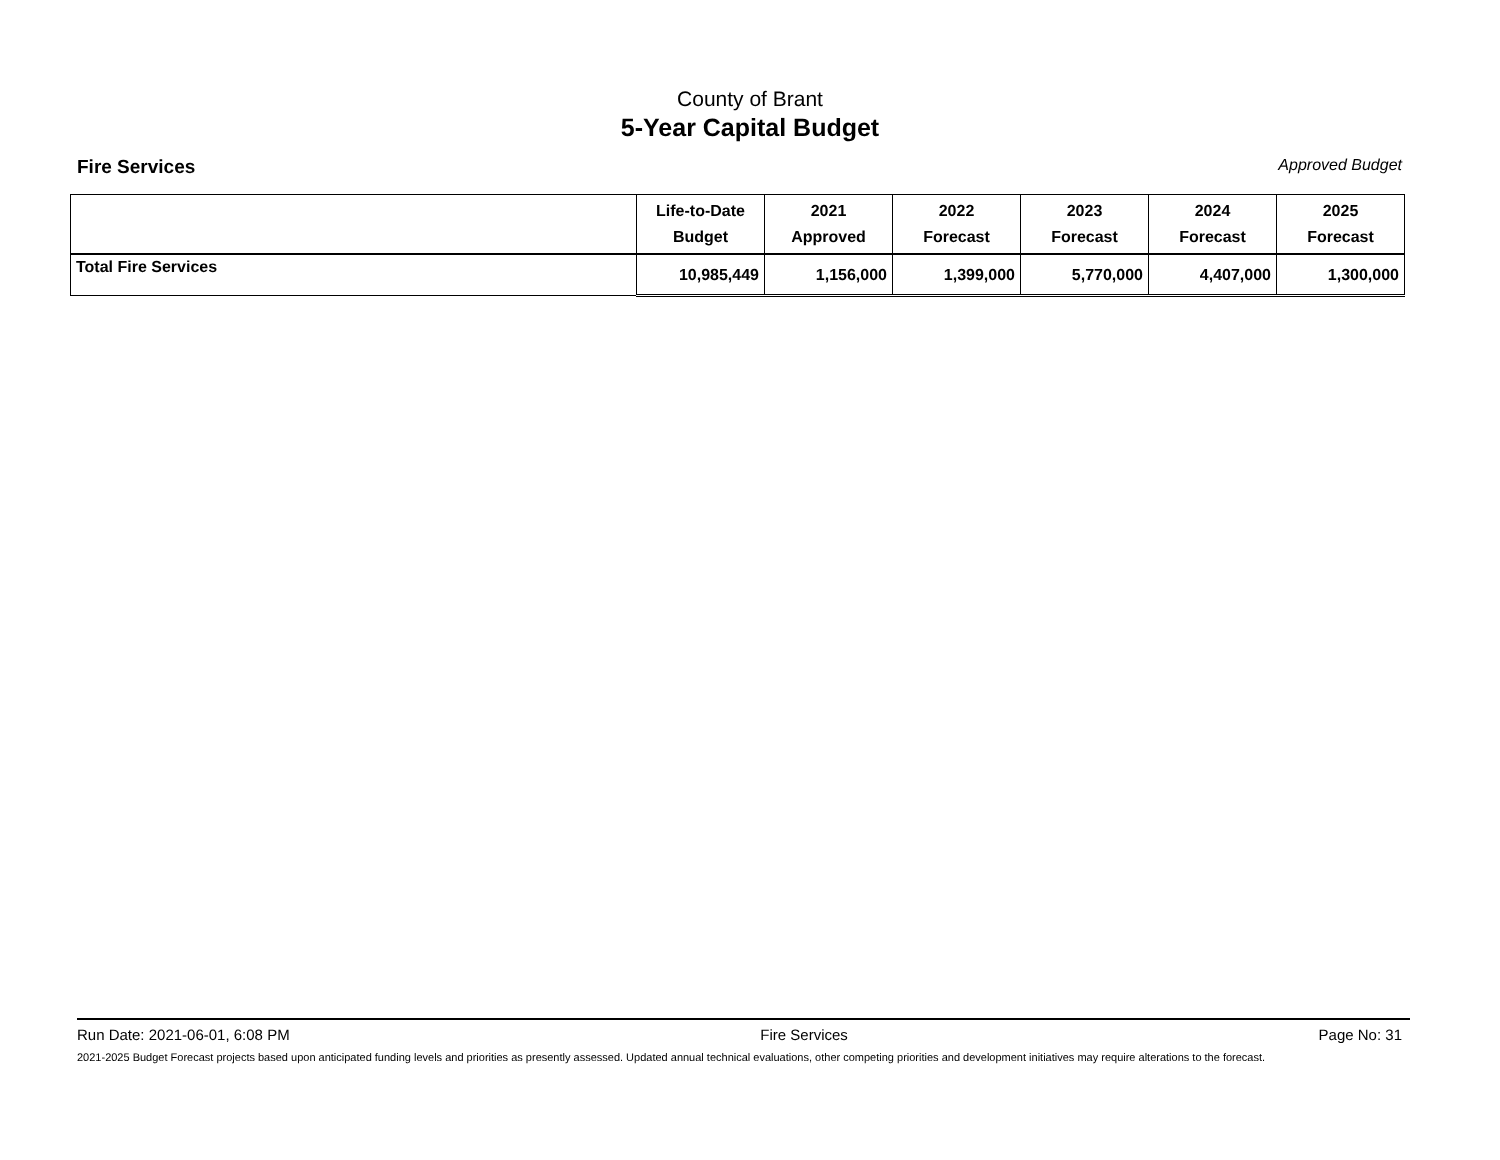County of Brant
5-Year Capital Budget
Fire Services Approved Budget
| | Life-to-Date Budget | 2021 Approved | 2022 Forecast | 2023 Forecast | 2024 Forecast | 2025 Forecast |
| --- | --- | --- | --- | --- | --- | --- |
| Total Fire Services | 10,985,449 | 1,156,000 | 1,399,000 | 5,770,000 | 4,407,000 | 1,300,000 |
Run Date: 2021-06-01, 6:08 PM Fire Services Page No: 31
2021-2025 Budget Forecast projects based upon anticipated funding levels and priorities as presently assessed. Updated annual technical evaluations, other competing priorities and development initiatives may require alterations to the forecast.